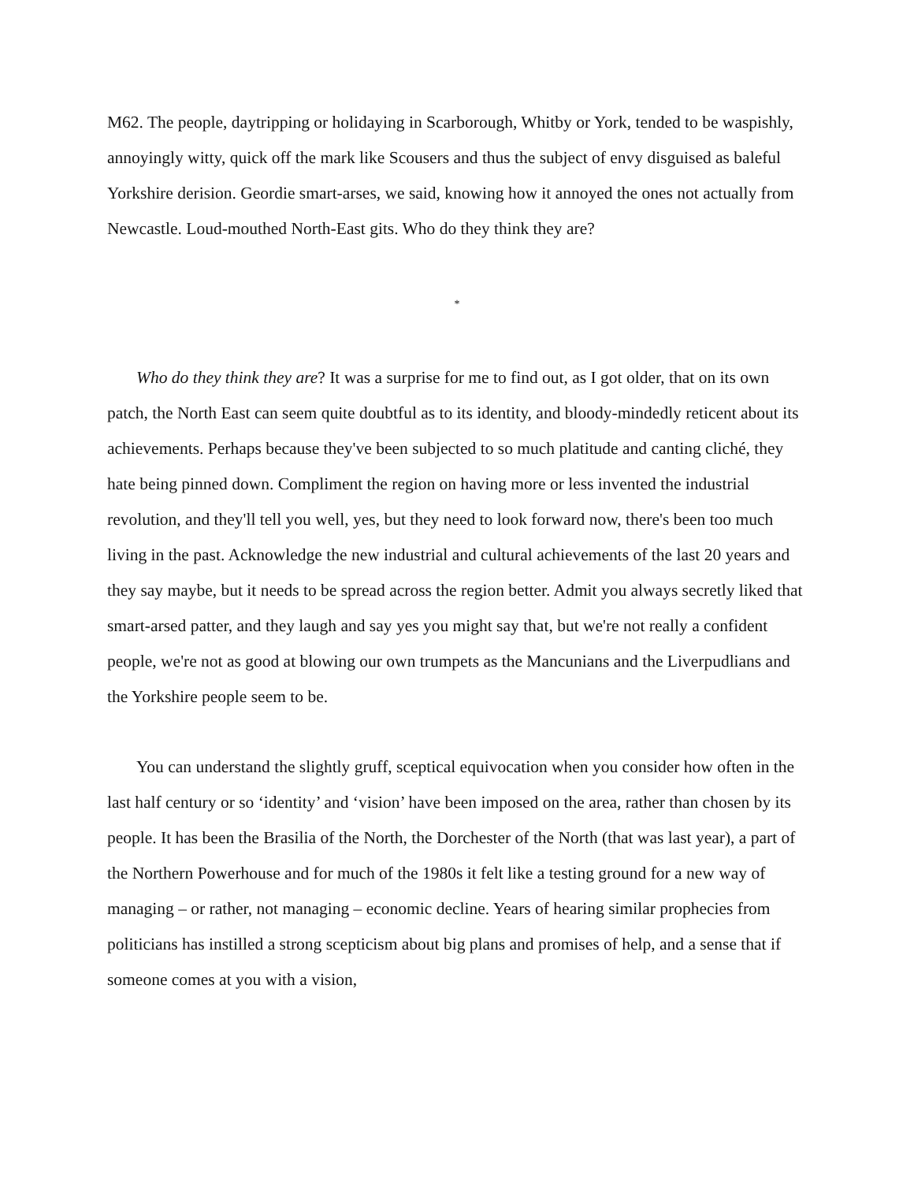M62. The people, daytripping or holidaying in Scarborough, Whitby or York, tended to be waspishly, annoyingly witty, quick off the mark like Scousers and thus the subject of envy disguised as baleful Yorkshire derision. Geordie smart-arses, we said, knowing how it annoyed the ones not actually from Newcastle. Loud-mouthed North-East gits. Who do they think they are?
*
Who do they think they are? It was a surprise for me to find out, as I got older, that on its own patch, the North East can seem quite doubtful as to its identity, and bloody-mindedly reticent about its achievements. Perhaps because they've been subjected to so much platitude and canting cliché, they hate being pinned down. Compliment the region on having more or less invented the industrial revolution, and they'll tell you well, yes, but they need to look forward now, there's been too much living in the past. Acknowledge the new industrial and cultural achievements of the last 20 years and they say maybe, but it needs to be spread across the region better. Admit you always secretly liked that smart-arsed patter, and they laugh and say yes you might say that, but we're not really a confident people, we're not as good at blowing our own trumpets as the Mancunians and the Liverpudlians and the Yorkshire people seem to be.
You can understand the slightly gruff, sceptical equivocation when you consider how often in the last half century or so ‘identity’ and ‘vision’ have been imposed on the area, rather than chosen by its people. It has been the Brasilia of the North, the Dorchester of the North (that was last year), a part of the Northern Powerhouse and for much of the 1980s it felt like a testing ground for a new way of managing – or rather, not managing – economic decline. Years of hearing similar prophecies from politicians has instilled a strong scepticism about big plans and promises of help, and a sense that if someone comes at you with a vision,